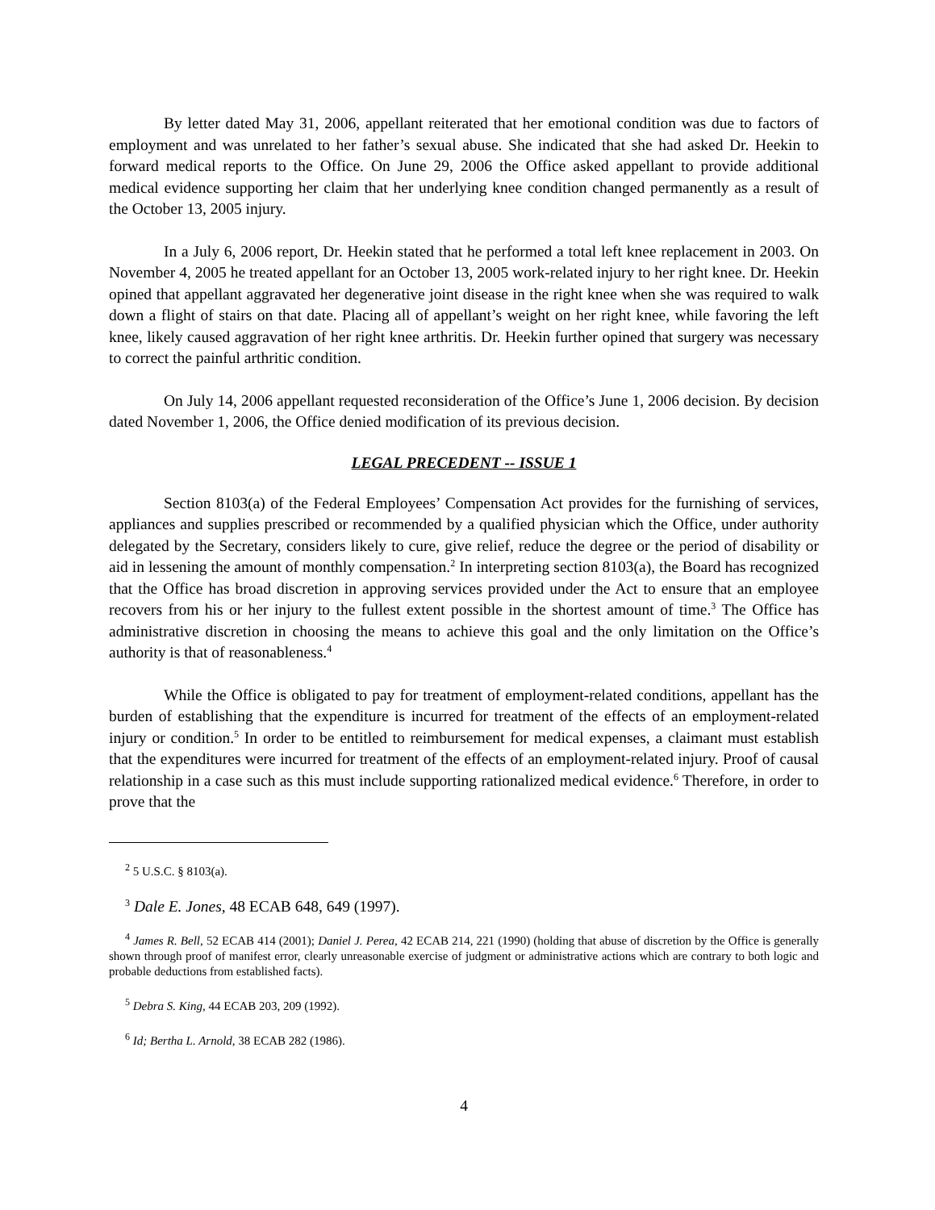By letter dated May 31, 2006, appellant reiterated that her emotional condition was due to factors of employment and was unrelated to her father’s sexual abuse. She indicated that she had asked Dr. Heekin to forward medical reports to the Office. On June 29, 2006 the Office asked appellant to provide additional medical evidence supporting her claim that her underlying knee condition changed permanently as a result of the October 13, 2005 injury.
In a July 6, 2006 report, Dr. Heekin stated that he performed a total left knee replacement in 2003. On November 4, 2005 he treated appellant for an October 13, 2005 work-related injury to her right knee. Dr. Heekin opined that appellant aggravated her degenerative joint disease in the right knee when she was required to walk down a flight of stairs on that date. Placing all of appellant’s weight on her right knee, while favoring the left knee, likely caused aggravation of her right knee arthritis. Dr. Heekin further opined that surgery was necessary to correct the painful arthritic condition.
On July 14, 2006 appellant requested reconsideration of the Office’s June 1, 2006 decision. By decision dated November 1, 2006, the Office denied modification of its previous decision.
LEGAL PRECEDENT -- ISSUE 1
Section 8103(a) of the Federal Employees’ Compensation Act provides for the furnishing of services, appliances and supplies prescribed or recommended by a qualified physician which the Office, under authority delegated by the Secretary, considers likely to cure, give relief, reduce the degree or the period of disability or aid in lessening the amount of monthly compensation.<sup>2</sup> In interpreting section 8103(a), the Board has recognized that the Office has broad discretion in approving services provided under the Act to ensure that an employee recovers from his or her injury to the fullest extent possible in the shortest amount of time.<sup>3</sup> The Office has administrative discretion in choosing the means to achieve this goal and the only limitation on the Office’s authority is that of reasonableness.<sup>4</sup>
While the Office is obligated to pay for treatment of employment-related conditions, appellant has the burden of establishing that the expenditure is incurred for treatment of the effects of an employment-related injury or condition.<sup>5</sup> In order to be entitled to reimbursement for medical expenses, a claimant must establish that the expenditures were incurred for treatment of the effects of an employment-related injury. Proof of causal relationship in a case such as this must include supporting rationalized medical evidence.<sup>6</sup> Therefore, in order to prove that the
<sup>2</sup> 5 U.S.C. § 8103(a).
<sup>3</sup> Dale E. Jones, 48 ECAB 648, 649 (1997).
<sup>4</sup> James R. Bell, 52 ECAB 414 (2001); Daniel J. Perea, 42 ECAB 214, 221 (1990) (holding that abuse of discretion by the Office is generally shown through proof of manifest error, clearly unreasonable exercise of judgment or administrative actions which are contrary to both logic and probable deductions from established facts).
<sup>5</sup> Debra S. King, 44 ECAB 203, 209 (1992).
<sup>6</sup> Id; Bertha L. Arnold, 38 ECAB 282 (1986).
4